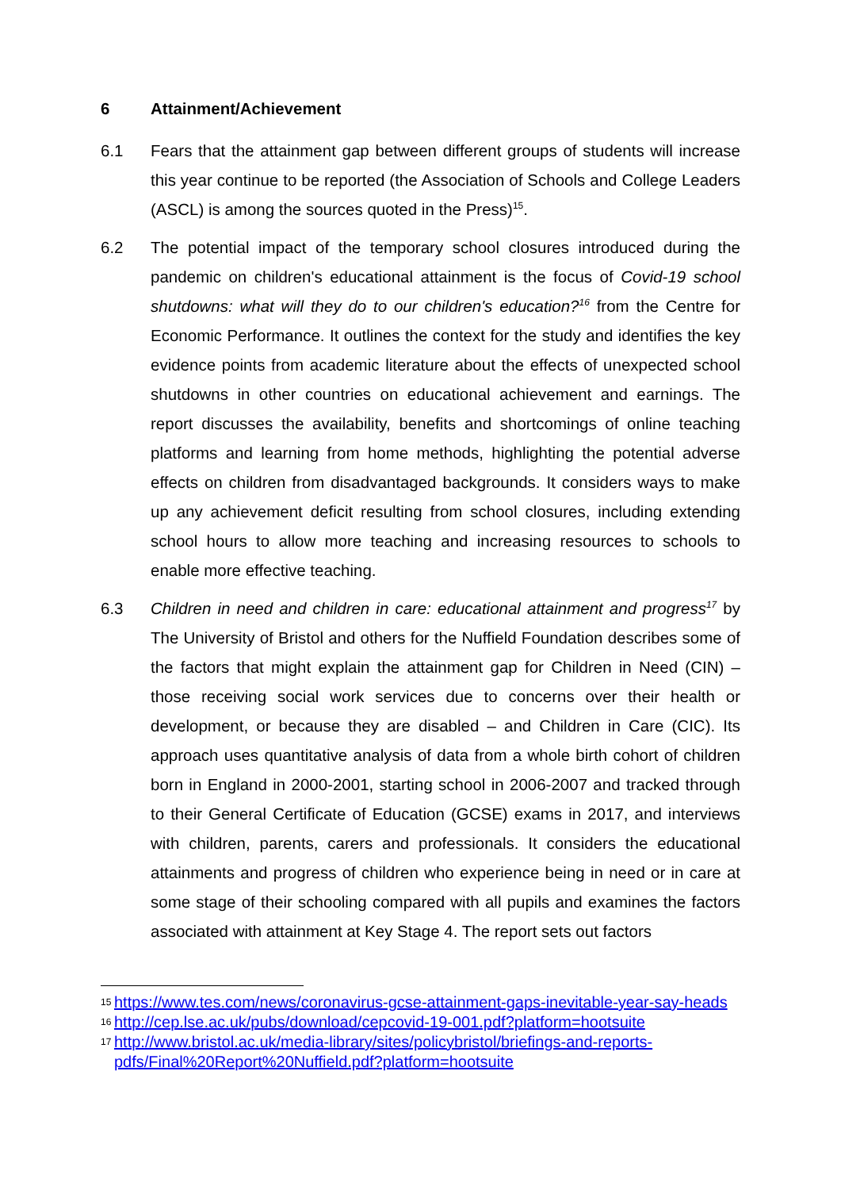6 Attainment/Achievement
6.1 Fears that the attainment gap between different groups of students will increase this year continue to be reported (the Association of Schools and College Leaders (ASCL) is among the sources quoted in the Press)<sup>15</sup>.
6.2 The potential impact of the temporary school closures introduced during the pandemic on children's educational attainment is the focus of Covid-19 school shutdowns: what will they do to our children's education?<sup>16</sup> from the Centre for Economic Performance. It outlines the context for the study and identifies the key evidence points from academic literature about the effects of unexpected school shutdowns in other countries on educational achievement and earnings. The report discusses the availability, benefits and shortcomings of online teaching platforms and learning from home methods, highlighting the potential adverse effects on children from disadvantaged backgrounds. It considers ways to make up any achievement deficit resulting from school closures, including extending school hours to allow more teaching and increasing resources to schools to enable more effective teaching.
6.3 Children in need and children in care: educational attainment and progress<sup>17</sup> by The University of Bristol and others for the Nuffield Foundation describes some of the factors that might explain the attainment gap for Children in Need (CIN) – those receiving social work services due to concerns over their health or development, or because they are disabled – and Children in Care (CIC). Its approach uses quantitative analysis of data from a whole birth cohort of children born in England in 2000-2001, starting school in 2006-2007 and tracked through to their General Certificate of Education (GCSE) exams in 2017, and interviews with children, parents, carers and professionals. It considers the educational attainments and progress of children who experience being in need or in care at some stage of their schooling compared with all pupils and examines the factors associated with attainment at Key Stage 4. The report sets out factors
15 https://www.tes.com/news/coronavirus-gcse-attainment-gaps-inevitable-year-say-heads
16 http://cep.lse.ac.uk/pubs/download/cepcovid-19-001.pdf?platform=hootsuite
17 http://www.bristol.ac.uk/media-library/sites/policybristol/briefings-and-reports-pdfs/Final%20Report%20Nuffield.pdf?platform=hootsuite